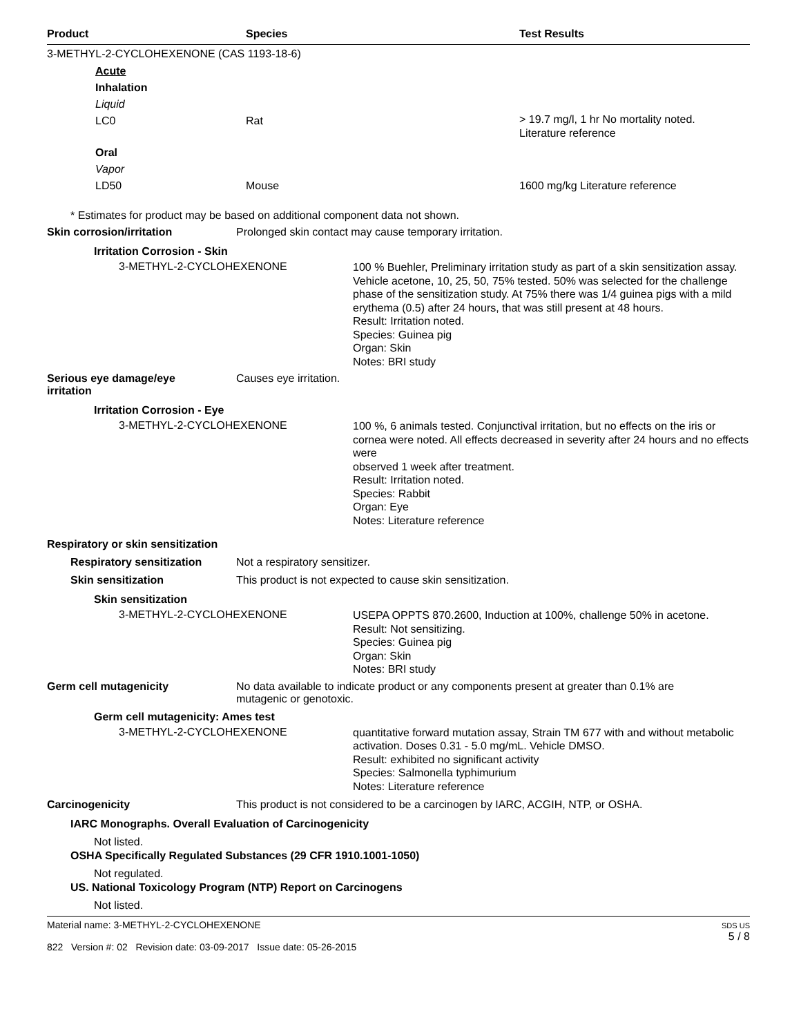Product Species Test Results
3-METHYL-2-CYCLOHEXENONE (CAS 1193-18-6)
Acute
Inhalation
Liquid
LC0 Rat
> 19.7 mg/l, 1 hr No mortality noted.
Literature reference
Oral
Vapor
LD50 Mouse 1600 mg/kg Literature reference
* Estimates for product may be based on additional component data not shown.
Skin corrosion/irritation Prolonged skin contact may cause temporary irritation.
Irritation Corrosion - Skin
3-METHYL-2-CYCLOHEXENONE
100 % Buehler, Preliminary irritation study as part of a skin sensitization assay. Vehicle acetone, 10, 25, 50, 75% tested. 50% was selected for the challenge phase of the sensitization study. At 75% there was 1/4 guinea pigs with a mild erythema (0.5) after 24 hours, that was still present at 48 hours.
Result: Irritation noted.
Species: Guinea pig
Organ: Skin
Notes: BRI study
Serious eye damage/eye
irritation
Causes eye irritation.
Irritation Corrosion - Eye
3-METHYL-2-CYCLOHEXENONE
100 %, 6 animals tested. Conjunctival irritation, but no effects on the iris or cornea were noted. All effects decreased in severity after 24 hours and no effects were
observed 1 week after treatment.
Result: Irritation noted.
Species: Rabbit
Organ: Eye
Notes: Literature reference
Respiratory or skin sensitization
Respiratory sensitization Not a respiratory sensitizer.
Skin sensitization This product is not expected to cause skin sensitization.
Skin sensitization
3-METHYL-2-CYCLOHEXENONE
USEPA OPPTS 870.2600, Induction at 100%, challenge 50% in acetone.
Result: Not sensitizing.
Species: Guinea pig
Organ: Skin
Notes: BRI study
Germ cell mutagenicity No data available to indicate product or any components present at greater than 0.1% are
mutagenic or genotoxic.
Germ cell mutagenicity: Ames test
3-METHYL-2-CYCLOHEXENONE
quantitative forward mutation assay, Strain TM 677 with and without metabolic activation. Doses 0.31 - 5.0 mg/mL. Vehicle DMSO.
Result: exhibited no significant activity
Species: Salmonella typhimurium
Notes: Literature reference
Carcinogenicity This product is not considered to be a carcinogen by IARC, ACGIH, NTP, or OSHA.
IARC Monographs. Overall Evaluation of Carcinogenicity
Not listed.
OSHA Specifically Regulated Substances (29 CFR 1910.1001-1050)
Not regulated.
US. National Toxicology Program (NTP) Report on Carcinogens
Not listed.
Material name: 3-METHYL-2-CYCLOHEXENONE
822 Version #: 02 Revision date: 03-09-2017 Issue date: 05-26-2015
SDS US
5 / 8